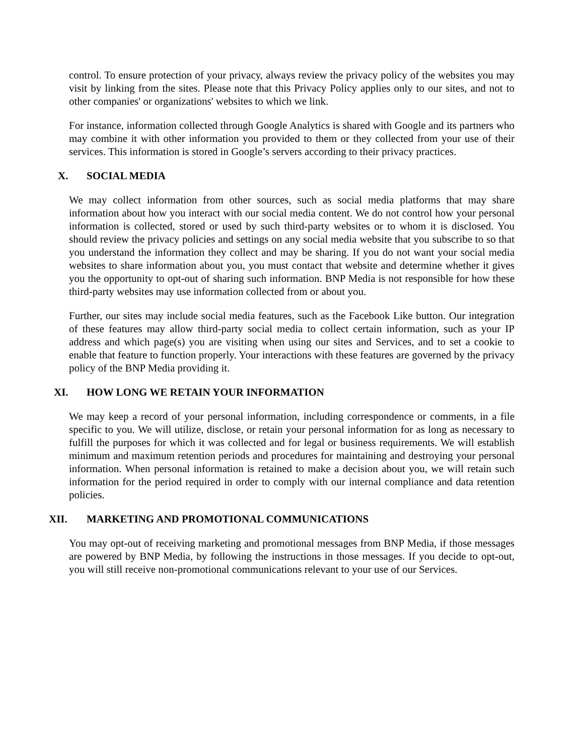control. To ensure protection of your privacy, always review the privacy policy of the websites you may visit by linking from the sites. Please note that this Privacy Policy applies only to our sites, and not to other companies' or organizations' websites to which we link.
For instance, information collected through Google Analytics is shared with Google and its partners who may combine it with other information you provided to them or they collected from your use of their services. This information is stored in Google’s servers according to their privacy practices.
X. SOCIAL MEDIA
We may collect information from other sources, such as social media platforms that may share information about how you interact with our social media content. We do not control how your personal information is collected, stored or used by such third-party websites or to whom it is disclosed. You should review the privacy policies and settings on any social media website that you subscribe to so that you understand the information they collect and may be sharing. If you do not want your social media websites to share information about you, you must contact that website and determine whether it gives you the opportunity to opt-out of sharing such information. BNP Media is not responsible for how these third-party websites may use information collected from or about you.
Further, our sites may include social media features, such as the Facebook Like button. Our integration of these features may allow third-party social media to collect certain information, such as your IP address and which page(s) you are visiting when using our sites and Services, and to set a cookie to enable that feature to function properly. Your interactions with these features are governed by the privacy policy of the BNP Media providing it.
XI. HOW LONG WE RETAIN YOUR INFORMATION
We may keep a record of your personal information, including correspondence or comments, in a file specific to you. We will utilize, disclose, or retain your personal information for as long as necessary to fulfill the purposes for which it was collected and for legal or business requirements. We will establish minimum and maximum retention periods and procedures for maintaining and destroying your personal information. When personal information is retained to make a decision about you, we will retain such information for the period required in order to comply with our internal compliance and data retention policies.
XII. MARKETING AND PROMOTIONAL COMMUNICATIONS
You may opt-out of receiving marketing and promotional messages from BNP Media, if those messages are powered by BNP Media, by following the instructions in those messages. If you decide to opt-out, you will still receive non-promotional communications relevant to your use of our Services.